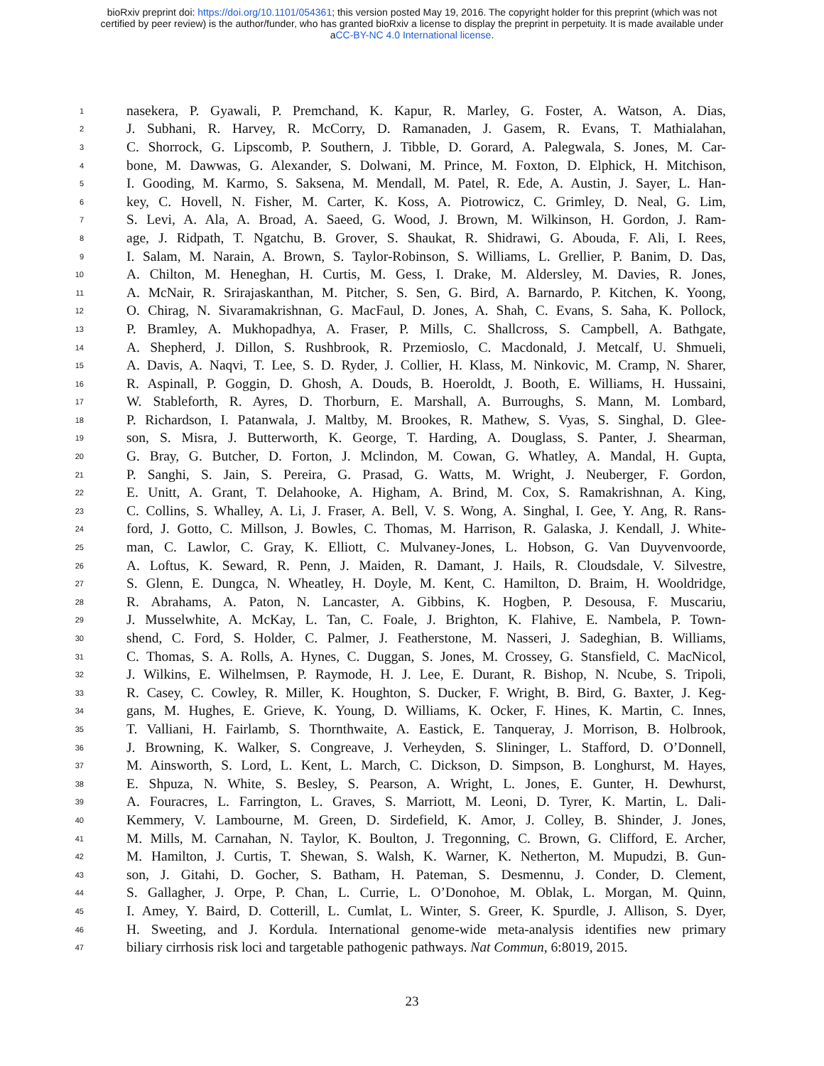bioRxiv preprint doi: https://doi.org/10.1101/054361; this version posted May 19, 2016. The copyright holder for this preprint (which was not
certified by peer review) is the author/funder, who has granted bioRxiv a license to display the preprint in perpetuity. It is made available under
aCC-BY-NC 4.0 International license.
1 nasekera, P. Gyawali, P. Premchand, K. Kapur, R. Marley, G. Foster, A. Watson, A. Dias,
2 J. Subhani, R. Harvey, R. McCorry, D. Ramanaden, J. Gasem, R. Evans, T. Mathialahan,
3 C. Shorrock, G. Lipscomb, P. Southern, J. Tibble, D. Gorard, A. Palegwala, S. Jones, M. Car-
4 bone, M. Dawwas, G. Alexander, S. Dolwani, M. Prince, M. Foxton, D. Elphick, H. Mitchison,
5 I. Gooding, M. Karmo, S. Saksena, M. Mendall, M. Patel, R. Ede, A. Austin, J. Sayer, L. Han-
6 key, C. Hovell, N. Fisher, M. Carter, K. Koss, A. Piotrowicz, C. Grimley, D. Neal, G. Lim,
7 S. Levi, A. Ala, A. Broad, A. Saeed, G. Wood, J. Brown, M. Wilkinson, H. Gordon, J. Ram-
8 age, J. Ridpath, T. Ngatchu, B. Grover, S. Shaukat, R. Shidrawi, G. Abouda, F. Ali, I. Rees,
9 I. Salam, M. Narain, A. Brown, S. Taylor-Robinson, S. Williams, L. Grellier, P. Banim, D. Das,
10 A. Chilton, M. Heneghan, H. Curtis, M. Gess, I. Drake, M. Aldersley, M. Davies, R. Jones,
11 A. McNair, R. Srirajaskanthan, M. Pitcher, S. Sen, G. Bird, A. Barnardo, P. Kitchen, K. Yoong,
12 O. Chirag, N. Sivaramakrishnan, G. MacFaul, D. Jones, A. Shah, C. Evans, S. Saha, K. Pollock,
13 P. Bramley, A. Mukhopadhya, A. Fraser, P. Mills, C. Shallcross, S. Campbell, A. Bathgate,
14 A. Shepherd, J. Dillon, S. Rushbrook, R. Przemioslo, C. Macdonald, J. Metcalf, U. Shmueli,
15 A. Davis, A. Naqvi, T. Lee, S. D. Ryder, J. Collier, H. Klass, M. Ninkovic, M. Cramp, N. Sharer,
16 R. Aspinall, P. Goggin, D. Ghosh, A. Douds, B. Hoeroldt, J. Booth, E. Williams, H. Hussaini,
17 W. Stableforth, R. Ayres, D. Thorburn, E. Marshall, A. Burroughs, S. Mann, M. Lombard,
18 P. Richardson, I. Patanwala, J. Maltby, M. Brookes, R. Mathew, S. Vyas, S. Singhal, D. Glee-
19 son, S. Misra, J. Butterworth, K. George, T. Harding, A. Douglass, S. Panter, J. Shearman,
20 G. Bray, G. Butcher, D. Forton, J. Mclindon, M. Cowan, G. Whatley, A. Mandal, H. Gupta,
21 P. Sanghi, S. Jain, S. Pereira, G. Prasad, G. Watts, M. Wright, J. Neuberger, F. Gordon,
22 E. Unitt, A. Grant, T. Delahooke, A. Higham, A. Brind, M. Cox, S. Ramakrishnan, A. King,
23 C. Collins, S. Whalley, A. Li, J. Fraser, A. Bell, V. S. Wong, A. Singhal, I. Gee, Y. Ang, R. Rans-
24 ford, J. Gotto, C. Millson, J. Bowles, C. Thomas, M. Harrison, R. Galaska, J. Kendall, J. White-
25 man, C. Lawlor, C. Gray, K. Elliott, C. Mulvaney-Jones, L. Hobson, G. Van Duyvenvoorde,
26 A. Loftus, K. Seward, R. Penn, J. Maiden, R. Damant, J. Hails, R. Cloudsdale, V. Silvestre,
27 S. Glenn, E. Dungca, N. Wheatley, H. Doyle, M. Kent, C. Hamilton, D. Braim, H. Wooldridge,
28 R. Abrahams, A. Paton, N. Lancaster, A. Gibbins, K. Hogben, P. Desousa, F. Muscariu,
29 J. Musselwhite, A. McKay, L. Tan, C. Foale, J. Brighton, K. Flahive, E. Nambela, P. Town-
30 shend, C. Ford, S. Holder, C. Palmer, J. Featherstone, M. Nasseri, J. Sadeghian, B. Williams,
31 C. Thomas, S. A. Rolls, A. Hynes, C. Duggan, S. Jones, M. Crossey, G. Stansfield, C. MacNicol,
32 J. Wilkins, E. Wilhelmsen, P. Raymode, H. J. Lee, E. Durant, R. Bishop, N. Ncube, S. Tripoli,
33 R. Casey, C. Cowley, R. Miller, K. Houghton, S. Ducker, F. Wright, B. Bird, G. Baxter, J. Keg-
34 gans, M. Hughes, E. Grieve, K. Young, D. Williams, K. Ocker, F. Hines, K. Martin, C. Innes,
35 T. Valliani, H. Fairlamb, S. Thornthwaite, A. Eastick, E. Tanqueray, J. Morrison, B. Holbrook,
36 J. Browning, K. Walker, S. Congreave, J. Verheyden, S. Slininger, L. Stafford, D. O’Donnell,
37 M. Ainsworth, S. Lord, L. Kent, L. March, C. Dickson, D. Simpson, B. Longhurst, M. Hayes,
38 E. Shpuza, N. White, S. Besley, S. Pearson, A. Wright, L. Jones, E. Gunter, H. Dewhurst,
39 A. Fouracres, L. Farrington, L. Graves, S. Marriott, M. Leoni, D. Tyrer, K. Martin, L. Dali-
40 Kemmery, V. Lambourne, M. Green, D. Sirdefield, K. Amor, J. Colley, B. Shinder, J. Jones,
41 M. Mills, M. Carnahan, N. Taylor, K. Boulton, J. Tregonning, C. Brown, G. Clifford, E. Archer,
42 M. Hamilton, J. Curtis, T. Shewan, S. Walsh, K. Warner, K. Netherton, M. Mupudzi, B. Gun-
43 son, J. Gitahi, D. Gocher, S. Batham, H. Pateman, S. Desmennu, J. Conder, D. Clement,
44 S. Gallagher, J. Orpe, P. Chan, L. Currie, L. O’Donohoe, M. Oblak, L. Morgan, M. Quinn,
45 I. Amey, Y. Baird, D. Cotterill, L. Cumlat, L. Winter, S. Greer, K. Spurdle, J. Allison, S. Dyer,
46 H. Sweeting, and J. Kordula. International genome-wide meta-analysis identifies new primary
47 biliary cirrhosis risk loci and targetable pathogenic pathways. Nat Commun, 6:8019, 2015.
23